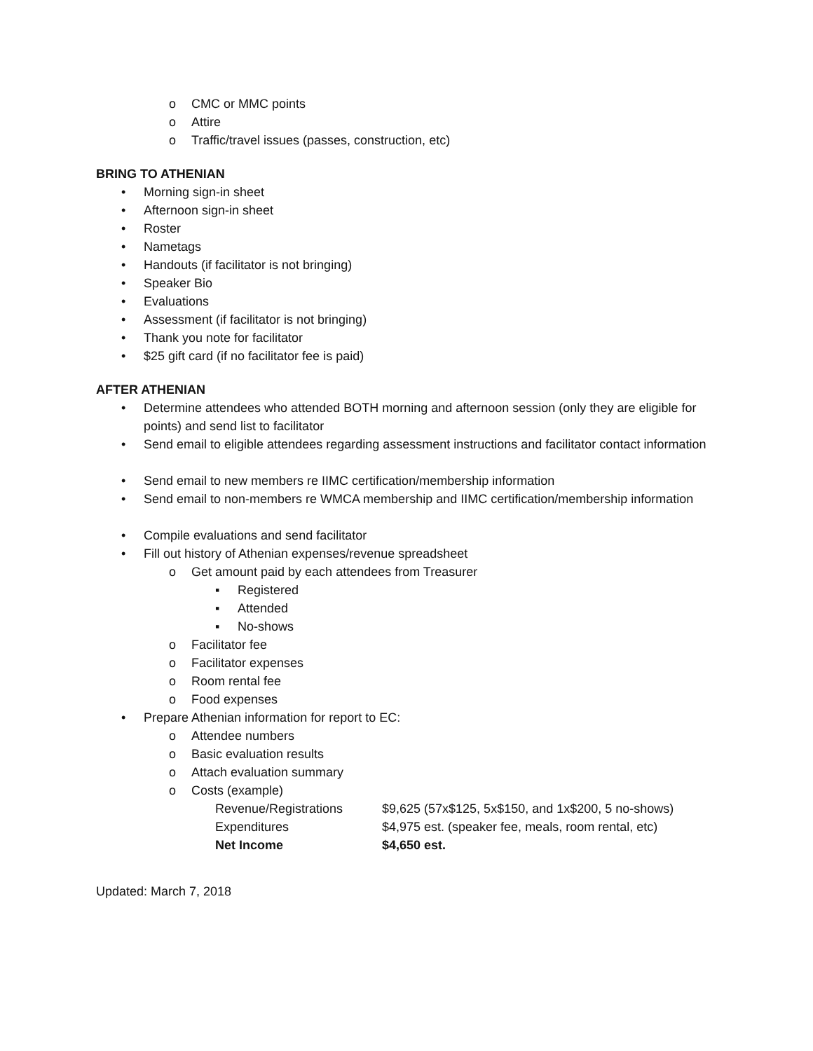o CMC or MMC points
o Attire
o Traffic/travel issues (passes, construction, etc)
BRING TO ATHENIAN
• Morning sign-in sheet
• Afternoon sign-in sheet
• Roster
• Nametags
• Handouts (if facilitator is not bringing)
• Speaker Bio
• Evaluations
• Assessment (if facilitator is not bringing)
• Thank you note for facilitator
• $25 gift card (if no facilitator fee is paid)
AFTER ATHENIAN
• Determine attendees who attended BOTH morning and afternoon session (only they are eligible for points) and send list to facilitator
• Send email to eligible attendees regarding assessment instructions and facilitator contact information
• Send email to new members re IIMC certification/membership information
• Send email to non-members re WMCA membership and IIMC certification/membership information
• Compile evaluations and send facilitator
• Fill out history of Athenian expenses/revenue spreadsheet
o Get amount paid by each attendees from Treasurer
▪ Registered
▪ Attended
▪ No-shows
o Facilitator fee
o Facilitator expenses
o Room rental fee
o Food expenses
• Prepare Athenian information for report to EC:
o Attendee numbers
o Basic evaluation results
o Attach evaluation summary
o Costs (example)
Revenue/Registrations $9,625 (57x$125, 5x$150, and 1x$200, 5 no-shows)
Expenditures $4,975 est. (speaker fee, meals, room rental, etc)
Net Income $4,650 est.
Updated: March 7, 2018